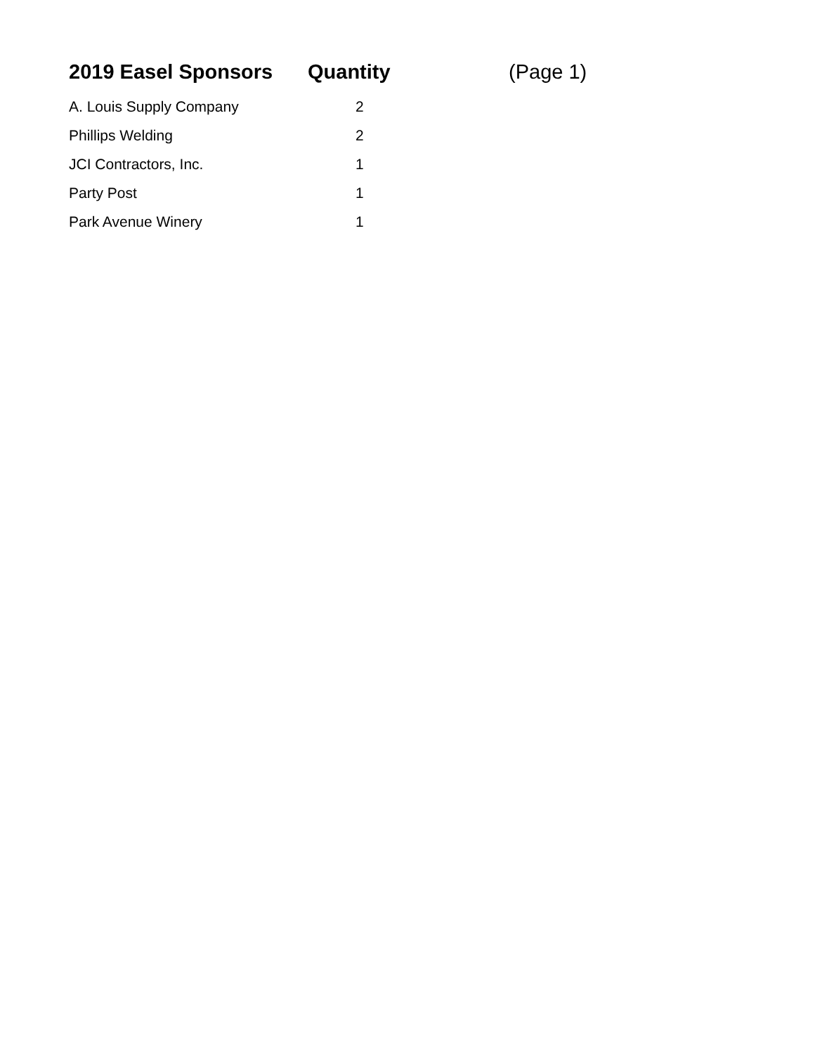| 2019 Easel Sponsors | Quantity | (Page 1) |
| --- | --- | --- |
| A. Louis Supply Company | 2 | |
| Phillips Welding | 2 | |
| JCI Contractors, Inc. | 1 | |
| Party Post | 1 | |
| Park Avenue Winery | 1 | |